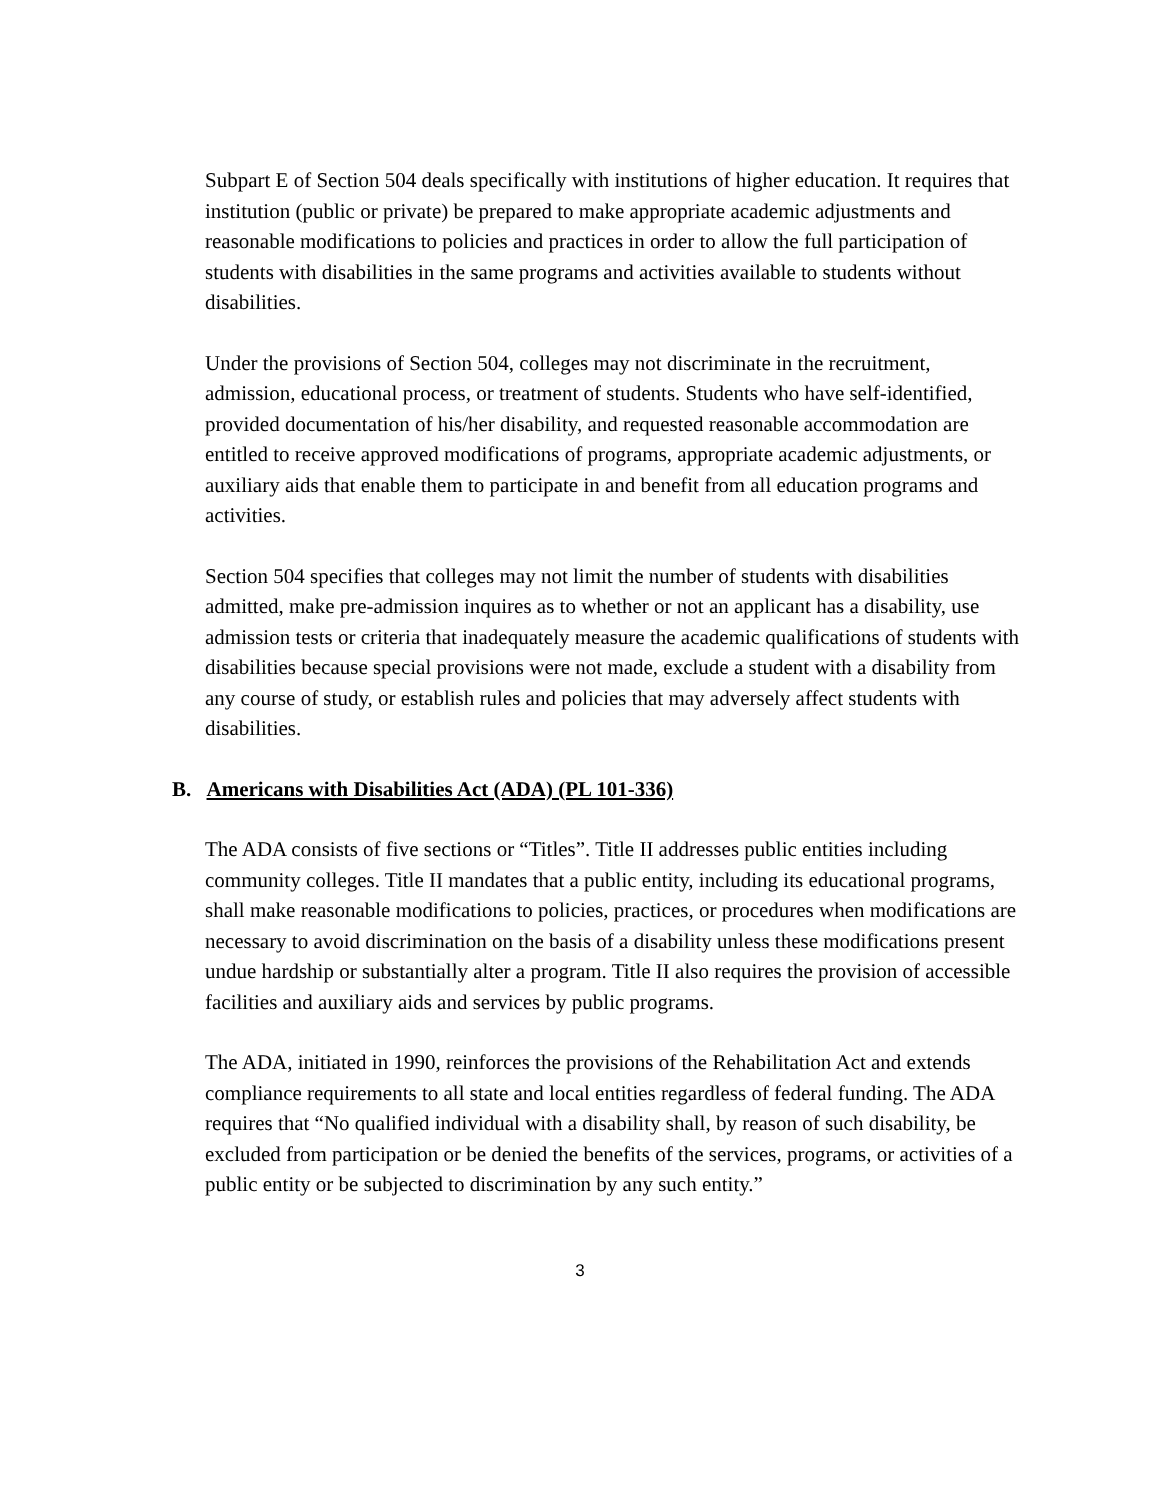Subpart E of Section 504 deals specifically with institutions of higher education. It requires that institution (public or private) be prepared to make appropriate academic adjustments and reasonable modifications to policies and practices in order to allow the full participation of students with disabilities in the same programs and activities available to students without disabilities.
Under the provisions of Section 504, colleges may not discriminate in the recruitment, admission, educational process, or treatment of students. Students who have self-identified, provided documentation of his/her disability, and requested reasonable accommodation are entitled to receive approved modifications of programs, appropriate academic adjustments, or auxiliary aids that enable them to participate in and benefit from all education programs and activities.
Section 504 specifies that colleges may not limit the number of students with disabilities admitted, make pre-admission inquires as to whether or not an applicant has a disability, use admission tests or criteria that inadequately measure the academic qualifications of students with disabilities because special provisions were not made, exclude a student with a disability from any course of study, or establish rules and policies that may adversely affect students with disabilities.
B. Americans with Disabilities Act (ADA) (PL 101-336)
The ADA consists of five sections or “Titles”. Title II addresses public entities including community colleges. Title II mandates that a public entity, including its educational programs, shall make reasonable modifications to policies, practices, or procedures when modifications are necessary to avoid discrimination on the basis of a disability unless these modifications present undue hardship or substantially alter a program. Title II also requires the provision of accessible facilities and auxiliary aids and services by public programs.
The ADA, initiated in 1990, reinforces the provisions of the Rehabilitation Act and extends compliance requirements to all state and local entities regardless of federal funding. The ADA requires that “No qualified individual with a disability shall, by reason of such disability, be excluded from participation or be denied the benefits of the services, programs, or activities of a public entity or be subjected to discrimination by any such entity.”
3